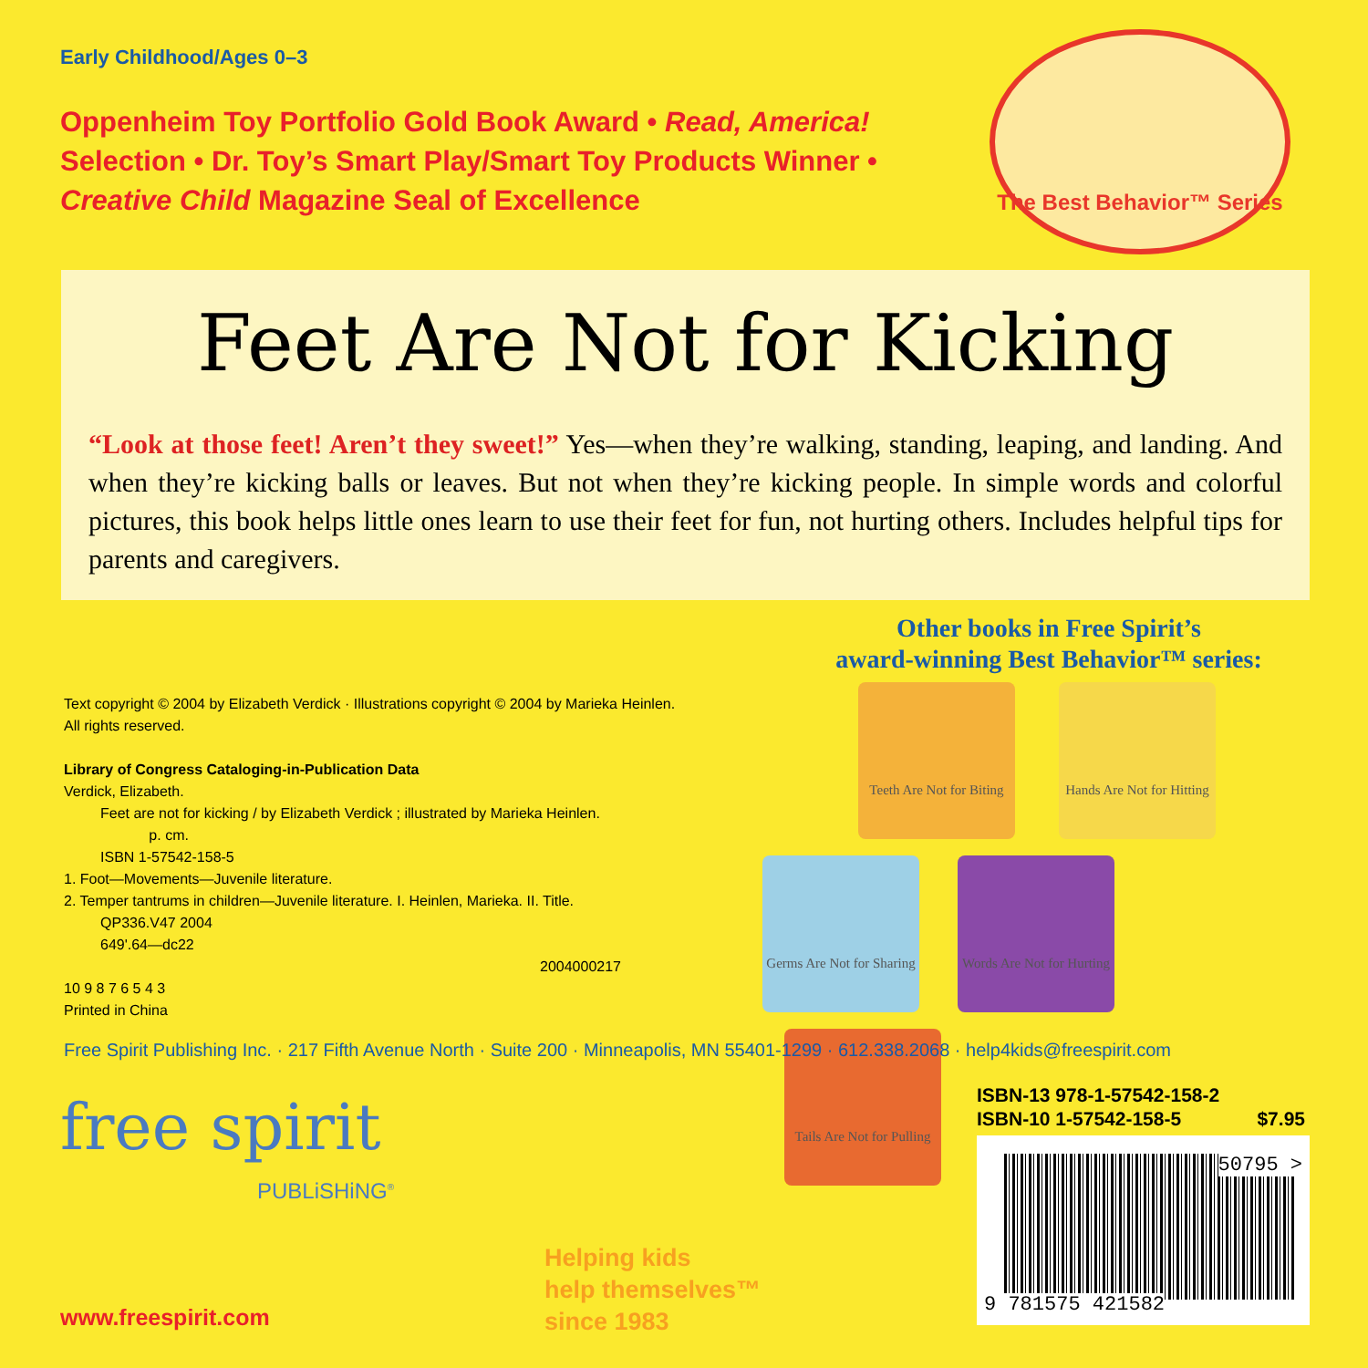Early Childhood/Ages 0–3
Oppenheim Toy Portfolio Gold Book Award • Read, America! Selection • Dr. Toy’s Smart Play/Smart Toy Products Winner • Creative Child Magazine Seal of Excellence
The Best Behavior™ Series
Feet Are Not for Kicking
“Look at those feet! Aren’t they sweet!” Yes—when they’re walking, standing, leaping, and landing. And when they’re kicking balls or leaves. But not when they’re kicking people. In simple words and colorful pictures, this book helps little ones learn to use their feet for fun, not hurting others. Includes helpful tips for parents and caregivers.
Other books in Free Spirit’s
award-winning Best Behavior™ series:
Teeth Are Not for Biting
Hands Are Not for Hitting
Germs Are Not for Sharing
Words Are Not for Hurting
Tails Are Not for Pulling
Text copyright © 2004 by Elizabeth Verdick · Illustrations copyright © 2004 by Marieka Heinlen.
All rights reserved.
Library of Congress Cataloging-in-Publication Data
Verdick, Elizabeth.
Feet are not for kicking / by Elizabeth Verdick ; illustrated by Marieka Heinlen.
p. cm.
ISBN 1-57542-158-5
1. Foot—Movements—Juvenile literature.
2. Temper tantrums in children—Juvenile literature. I. Heinlen, Marieka. II. Title.
QP336.V47 2004
649'.64—dc22
2004000217
10 9 8 7 6 5 4 3
Printed in China
Free Spirit Publishing Inc. · 217 Fifth Avenue North · Suite 200 · Minneapolis, MN 55401-1299 · 612.338.2068 · help4kids@freespirit.com
free spirit
PUBLiSHiNG<sup>®</sup>
Helping kids
help themselves™
since 1983
www.freespirit.com
ISBN-13 978-1-57542-158-2
ISBN-10 1-57542-158-5 $7.95
50795 >
9 781575 421582